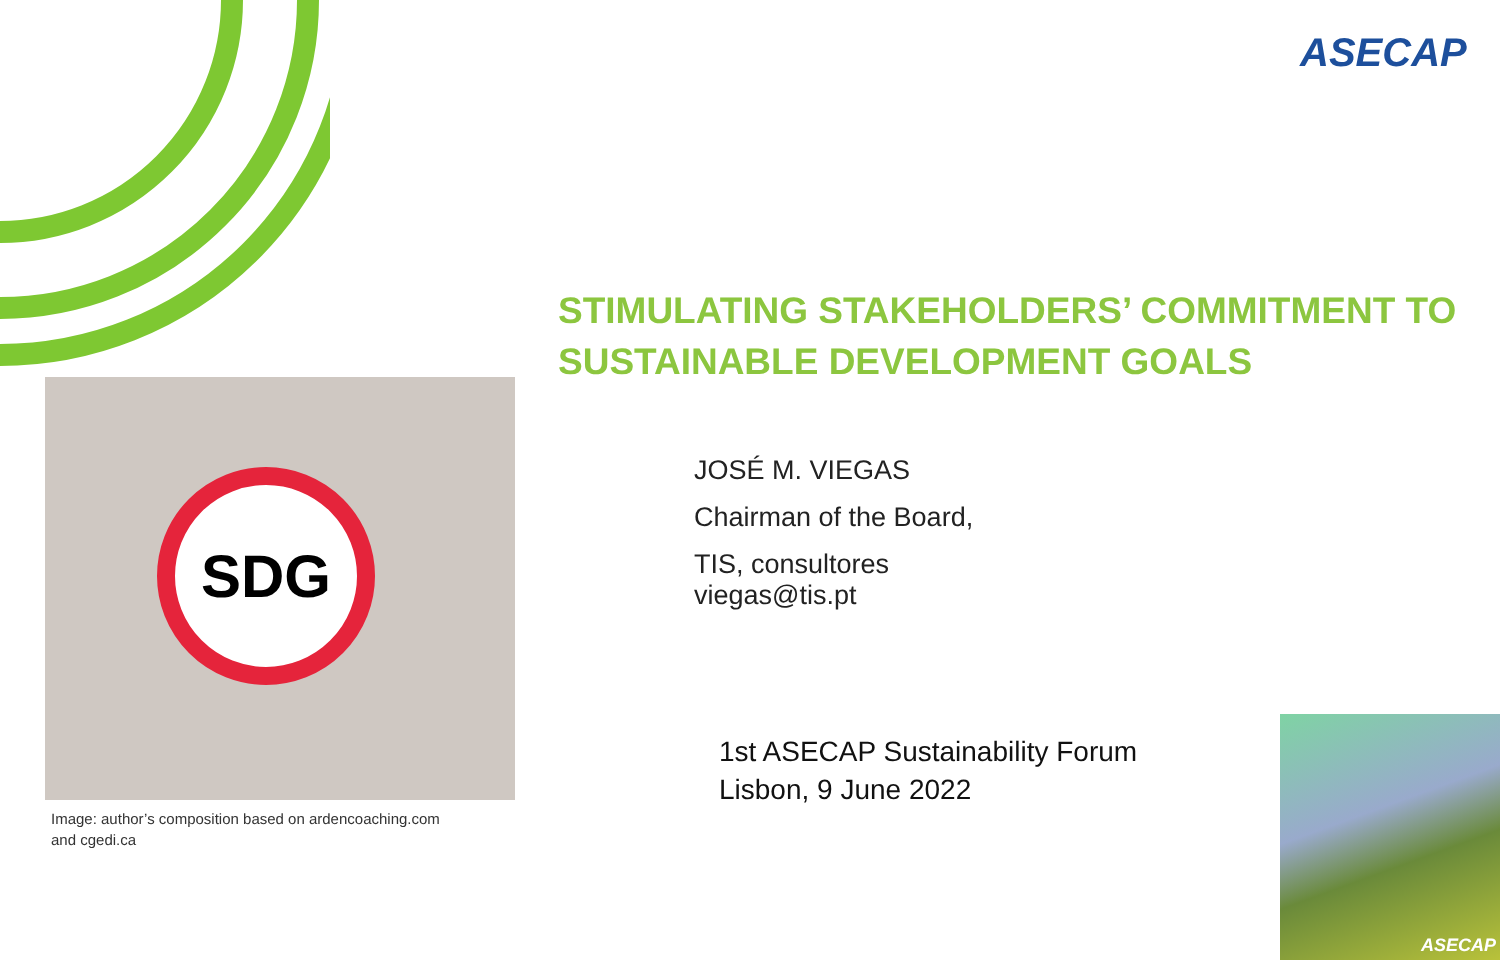ASECAP
STIMULATING STAKEHOLDERS’ COMMITMENT TO SUSTAINABLE DEVELOPMENT GOALS
SDG
Image: author’s composition based on ardencoaching.com
and cgedi.ca
JOSÉ M. VIEGAS
Chairman of the Board,
TIS, consultores
viegas@tis.pt
1st ASECAP Sustainability Forum
Lisbon, 9 June 2022
ASECAP